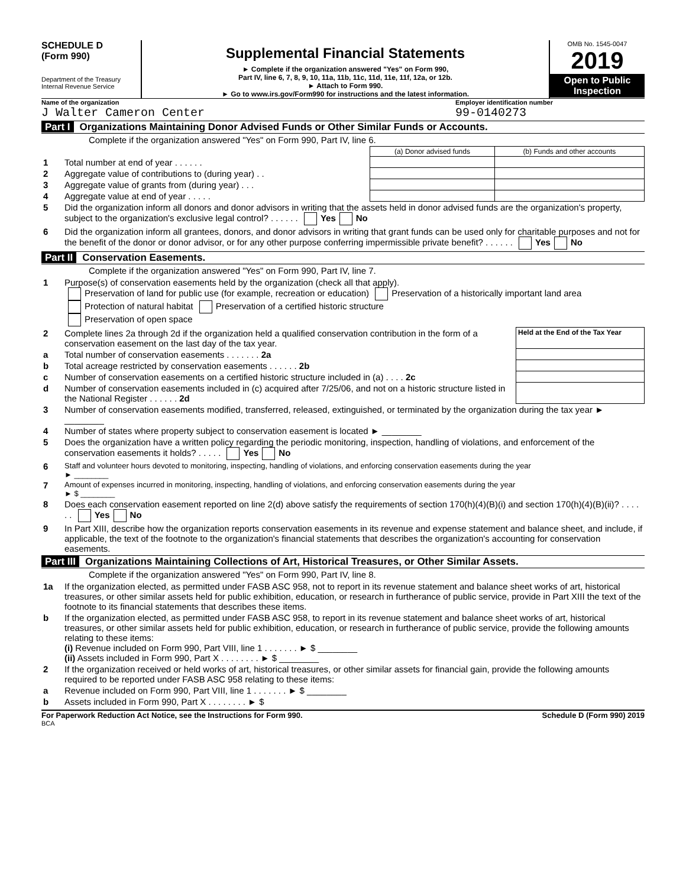SCHEDULE D
(Form 990)
Department of the Treasury
Internal Revenue Service
Supplemental Financial Statements
► Complete if the organization answered "Yes" on Form 990,
Part IV, line 6, 7, 8, 9, 10, 11a, 11b, 11c, 11d, 11e, 11f, 12a, or 12b.
► Attach to Form 990.
► Go to www.irs.gov/Form990 for instructions and the latest information.
OMB No. 1545-0047
2019
Open to Public Inspection
Name of the organization Employer identification number
J Walter Cameron Center 99-0140273
Part I Organizations Maintaining Donor Advised Funds or Other Similar Funds or Accounts.
Complete if the organization answered "Yes" on Form 990, Part IV, line 6.
| | | (a) Donor advised funds | (b) Funds and other accounts |
| 1 | Total number at end of year . . . . . . | | |
| 2 | Aggregate value of contributions to (during year) . . | | |
| 3 | Aggregate value of grants from (during year) . . . | | |
| 4 | Aggregate value at end of year . . . . . | | |
| 5 | Did the organization inform all donors and donor advisors in writing that the assets held in donor advised funds are the organization's property, subject to the organization's exclusive legal control? . . . . . . Yes No | | |
| 6 | Did the organization inform all grantees, donors, and donor advisors in writing that grant funds can be used only for charitable purposes and not for the benefit of the donor or donor advisor, or for any other purpose conferring impermissible private benefit? . . . . . . Yes No | | |
Part II Conservation Easements.
Complete if the organization answered "Yes" on Form 990, Part IV, line 7.
| 1 | Purpose(s) of conservation easements held by the organization (check all that apply). Preservation of land for public use (for example, recreation or education) Preservation of a historically important land area Protection of natural habitat Preservation of a certified historic structure Preservation of open space | |
| 2 | Complete lines 2a through 2d if the organization held a qualified conservation contribution in the form of a conservation easement on the last day of the tax year. | Held at the End of the Tax Year |
| a | Total number of conservation easements . . . . . . . 2a | |
| b | Total acreage restricted by conservation easements . . . . . . 2b | |
| c | Number of conservation easements on a certified historic structure included in (a) . . . . 2c | |
| d | Number of conservation easements included in (c) acquired after 7/25/06, and not on a historic structure listed in the National Register . . . . . . 2d | |
| 3 | Number of conservation easements modified, transferred, released, extinguished, or terminated by the organization during the tax year ► ________ | |
| 4 | Number of states where property subject to conservation easement is located ► ________ | |
| 5 | Does the organization have a written policy regarding the periodic monitoring, inspection, handling of violations, and enforcement of the conservation easements it holds? . . . . . Yes No | |
| 6 | Staff and volunteer hours devoted to monitoring, inspecting, handling of violations, and enforcing conservation easements during the year ► ________ | |
| 7 | Amount of expenses incurred in monitoring, inspecting, handling of violations, and enforcing conservation easements during the year ► $ ________ | |
| 8 | Does each conservation easement reported on line 2(d) above satisfy the requirements of section 170(h)(4)(B)(i) and section 170(h)(4)(B)(ii)? . . . . . . Yes No | |
| 9 | In Part XIII, describe how the organization reports conservation easements in its revenue and expense statement and balance sheet, and include, if applicable, the text of the footnote to the organization's financial statements that describes the organization's accounting for conservation easements. | |
Part III Organizations Maintaining Collections of Art, Historical Treasures, or Other Similar Assets.
Complete if the organization answered "Yes" on Form 990, Part IV, line 8.
| 1a | If the organization elected, as permitted under FASB ASC 958, not to report in its revenue statement and balance sheet works of art, historical treasures, or other similar assets held for public exhibition, education, or research in furtherance of public service, provide in Part XIII the text of the footnote to its financial statements that describes these items. |
| b | If the organization elected, as permitted under FASB ASC 958, to report in its revenue statement and balance sheet works of art, historical treasures, or other similar assets held for public exhibition, education, or research in furtherance of public service, provide the following amounts relating to these items: (i) Revenue included on Form 990, Part VIII, line 1 . . . . . . . ► $ ________ (ii) Assets included in Form 990, Part X . . . . . . . . ► $ ________ |
| 2 | If the organization received or held works of art, historical treasures, or other similar assets for financial gain, provide the following amounts required to be reported under FASB ASC 958 relating to these items: |
| a | Revenue included on Form 990, Part VIII, line 1 . . . . . . . ► $ ________ |
| b | Assets included in Form 990, Part X . . . . . . . . ► $ |
For Paperwork Reduction Act Notice, see the Instructions for Form 990. Schedule D (Form 990) 2019
BCA